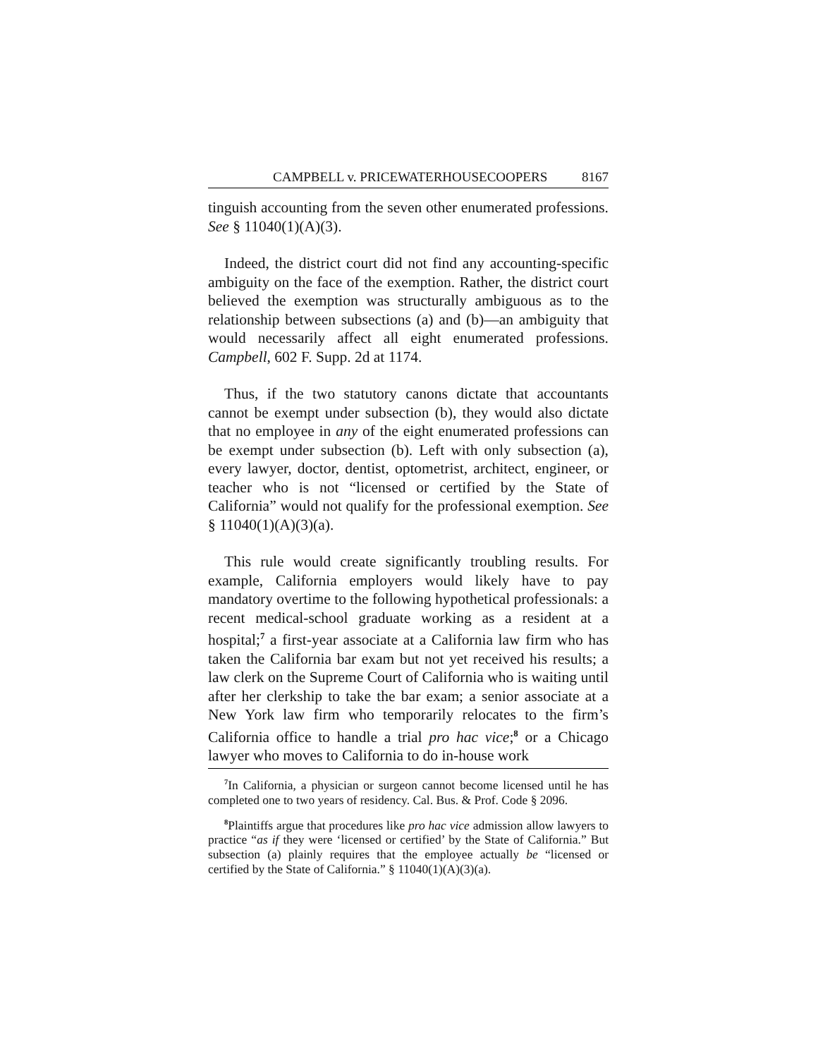CAMPBELL v. PRICEWATERHOUSECOOPERS 8167
tinguish accounting from the seven other enumerated professions. See § 11040(1)(A)(3).
Indeed, the district court did not find any accounting-specific ambiguity on the face of the exemption. Rather, the district court believed the exemption was structurally ambiguous as to the relationship between subsections (a) and (b)—an ambiguity that would necessarily affect all eight enumerated professions. Campbell, 602 F. Supp. 2d at 1174.
Thus, if the two statutory canons dictate that accountants cannot be exempt under subsection (b), they would also dictate that no employee in any of the eight enumerated professions can be exempt under subsection (b). Left with only subsection (a), every lawyer, doctor, dentist, optometrist, architect, engineer, or teacher who is not “licensed or certified by the State of California” would not qualify for the professional exemption. See § 11040(1)(A)(3)(a).
This rule would create significantly troubling results. For example, California employers would likely have to pay mandatory overtime to the following hypothetical professionals: a recent medical-school graduate working as a resident at a hospital;<sup>7</sup> a first-year associate at a California law firm who has taken the California bar exam but not yet received his results; a law clerk on the Supreme Court of California who is waiting until after her clerkship to take the bar exam; a senior associate at a New York law firm who temporarily relocates to the firm’s California office to handle a trial pro hac vice;<sup>8</sup> or a Chicago lawyer who moves to California to do in-house work
<sup>7</sup> In California, a physician or surgeon cannot become licensed until he has completed one to two years of residency. Cal. Bus. & Prof. Code § 2096.
<sup>8</sup> Plaintiffs argue that procedures like pro hac vice admission allow lawyers to practice “as if they were ‘licensed or certified’ by the State of California.” But subsection (a) plainly requires that the employee actually be “licensed or certified by the State of California.” § 11040(1)(A)(3)(a).